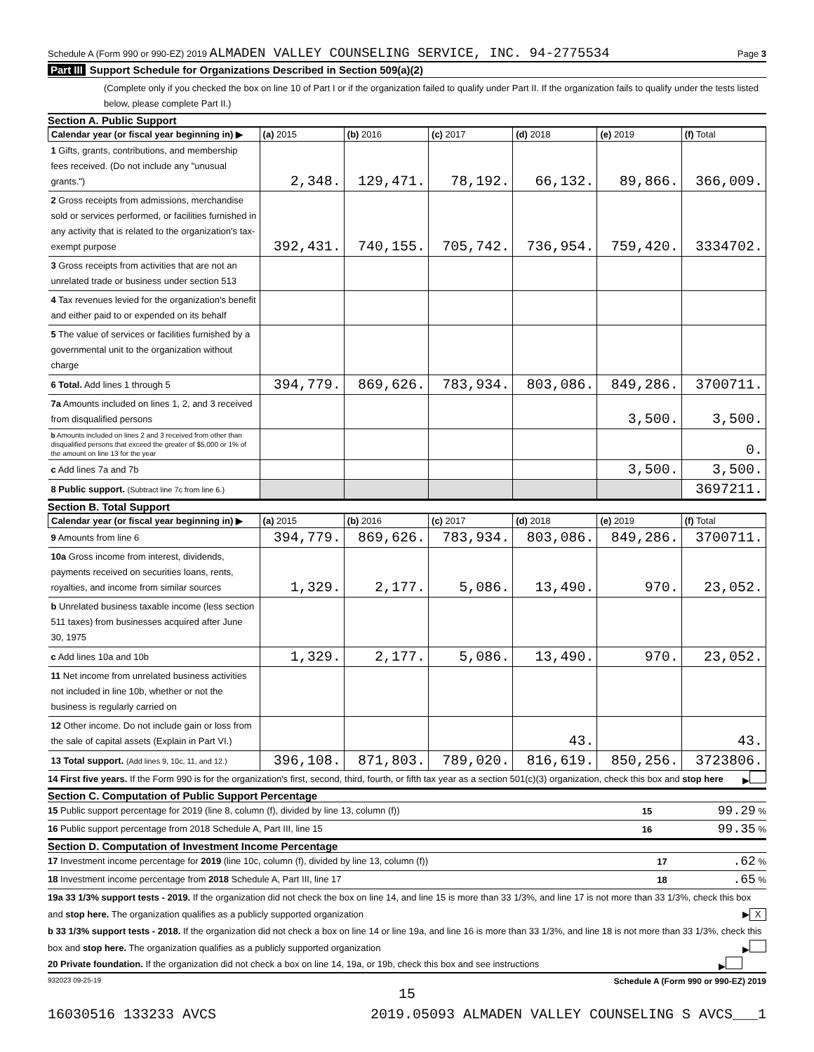Schedule A (Form 990 or 990-EZ) 2019 ALMADEN VALLEY COUNSELING SERVICE, INC. 94-2775534 Page 3
Part III Support Schedule for Organizations Described in Section 509(a)(2)
(Complete only if you checked the box on line 10 of Part I or if the organization failed to qualify under Part II. If the organization fails to qualify under the tests listed below, please complete Part II.)
Section A. Public Support
| Calendar year (or fiscal year beginning in) ▶ | (a) 2015 | (b) 2016 | (c) 2017 | (d) 2018 | (e) 2019 | (f) Total |
| --- | --- | --- | --- | --- | --- | --- |
| 1 Gifts, grants, contributions, and membership fees received. (Do not include any "unusual grants.") | 2,348. | 129,471. | 78,192. | 66,132. | 89,866. | 366,009. |
| 2 Gross receipts from admissions, merchandise sold or services performed, or facilities furnished in any activity that is related to the organization's tax-exempt purpose | 392,431. | 740,155. | 705,742. | 736,954. | 759,420. | 3334702. |
| 3 Gross receipts from activities that are not an unrelated trade or business under section 513 | | | | | | |
| 4 Tax revenues levied for the organization's benefit and either paid to or expended on its behalf | | | | | | |
| 5 The value of services or facilities furnished by a governmental unit to the organization without charge | | | | | | |
| 6 Total. Add lines 1 through 5 | 394,779. | 869,626. | 783,934. | 803,086. | 849,286. | 3700711. |
| 7a Amounts included on lines 1, 2, and 3 received from disqualified persons | | | | | 3,500. | 3,500. |
| b Amounts included on lines 2 and 3 received from other than disqualified persons that exceed the greater of $5,000 or 1% of the amount on line 13 for the year | | | | | | 0. |
| c Add lines 7a and 7b | | | | | 3,500. | 3,500. |
| 8 Public support. (Subtract line 7c from line 6.) | | | | | | 3697211. |
Section B. Total Support
| Calendar year (or fiscal year beginning in) ▶ | (a) 2015 | (b) 2016 | (c) 2017 | (d) 2018 | (e) 2019 | (f) Total |
| --- | --- | --- | --- | --- | --- | --- |
| 9 Amounts from line 6 | 394,779. | 869,626. | 783,934. | 803,086. | 849,286. | 3700711. |
| 10a Gross income from interest, dividends, payments received on securities loans, rents, royalties, and income from similar sources | 1,329. | 2,177. | 5,086. | 13,490. | 970. | 23,052. |
| b Unrelated business taxable income (less section 511 taxes) from businesses acquired after June 30, 1975 | | | | | | |
| c Add lines 10a and 10b | 1,329. | 2,177. | 5,086. | 13,490. | 970. | 23,052. |
| 11 Net income from unrelated business activities not included in line 10b, whether or not the business is regularly carried on | | | | | | |
| 12 Other income. Do not include gain or loss from the sale of capital assets (Explain in Part VI.) | | | | 43. | | 43. |
| 13 Total support. (Add lines 9, 10c, 11, and 12.) | 396,108. | 871,803. | 789,020. | 816,619. | 850,256. | 3723806. |
14 First five years. If the Form 990 is for the organization's first, second, third, fourth, or fifth tax year as a section 501(c)(3) organization, check this box and stop here ▶
Section C. Computation of Public Support Percentage
15 Public support percentage for 2019 (line 8, column (f), divided by line 13, column (f)) 15 99.29 %
16 Public support percentage from 2018 Schedule A, Part III, line 15 16 99.35 %
Section D. Computation of Investment Income Percentage
17 Investment income percentage for 2019 (line 10c, column (f), divided by line 13, column (f)) 17 .62 %
18 Investment income percentage from 2018 Schedule A, Part III, line 17 18 .65 %
19a 33 1/3% support tests - 2019. If the organization did not check the box on line 14, and line 15 is more than 33 1/3%, and line 17 is not more than 33 1/3%, check this box and stop here. The organization qualifies as a publicly supported organization ▶ X
b 33 1/3% support tests - 2018. If the organization did not check a box on line 14 or line 19a, and line 16 is more than 33 1/3%, and line 18 is not more than 33 1/3%, check this box and stop here. The organization qualifies as a publicly supported organization ▶
20 Private foundation. If the organization did not check a box on line 14, 19a, or 19b, check this box and see instructions ▶
932023 09-25-19 Schedule A (Form 990 or 990-EZ) 2019
15
16030516 133233 AVCS 2019.05093 ALMADEN VALLEY COUNSELING S AVCS___1